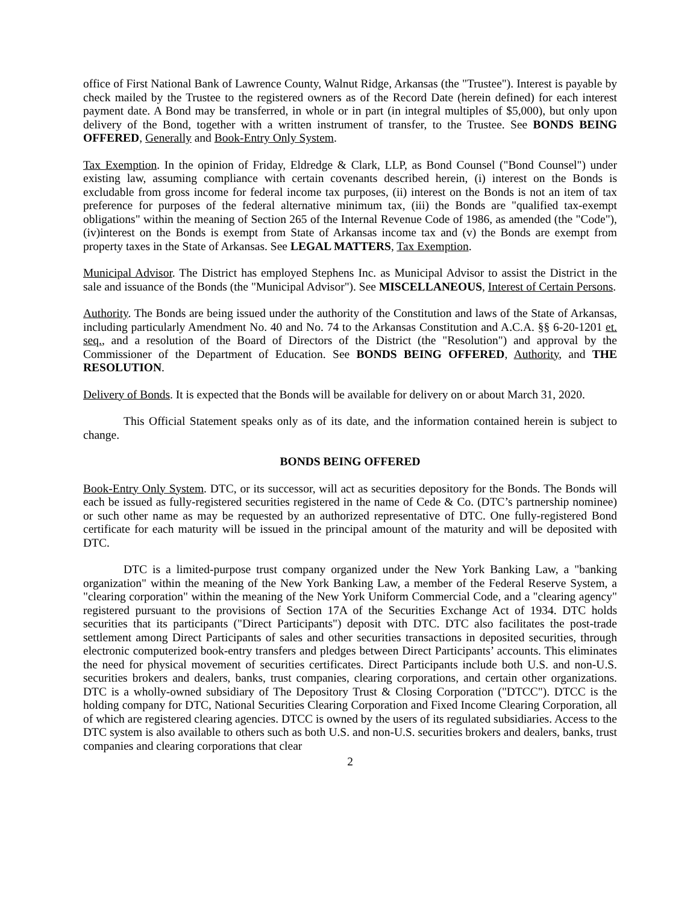office of First National Bank of Lawrence County, Walnut Ridge, Arkansas (the "Trustee"). Interest is payable by check mailed by the Trustee to the registered owners as of the Record Date (herein defined) for each interest payment date. A Bond may be transferred, in whole or in part (in integral multiples of $5,000), but only upon delivery of the Bond, together with a written instrument of transfer, to the Trustee. See BONDS BEING OFFERED, Generally and Book-Entry Only System.
Tax Exemption. In the opinion of Friday, Eldredge & Clark, LLP, as Bond Counsel ("Bond Counsel") under existing law, assuming compliance with certain covenants described herein, (i) interest on the Bonds is excludable from gross income for federal income tax purposes, (ii) interest on the Bonds is not an item of tax preference for purposes of the federal alternative minimum tax, (iii) the Bonds are "qualified tax-exempt obligations" within the meaning of Section 265 of the Internal Revenue Code of 1986, as amended (the "Code"), (iv)interest on the Bonds is exempt from State of Arkansas income tax and (v) the Bonds are exempt from property taxes in the State of Arkansas. See LEGAL MATTERS, Tax Exemption.
Municipal Advisor. The District has employed Stephens Inc. as Municipal Advisor to assist the District in the sale and issuance of the Bonds (the "Municipal Advisor"). See MISCELLANEOUS, Interest of Certain Persons.
Authority. The Bonds are being issued under the authority of the Constitution and laws of the State of Arkansas, including particularly Amendment No. 40 and No. 74 to the Arkansas Constitution and A.C.A. §§ 6-20-1201 et. seq., and a resolution of the Board of Directors of the District (the "Resolution") and approval by the Commissioner of the Department of Education. See BONDS BEING OFFERED, Authority, and THE RESOLUTION.
Delivery of Bonds. It is expected that the Bonds will be available for delivery on or about March 31, 2020.
This Official Statement speaks only as of its date, and the information contained herein is subject to change.
BONDS BEING OFFERED
Book-Entry Only System. DTC, or its successor, will act as securities depository for the Bonds. The Bonds will each be issued as fully-registered securities registered in the name of Cede & Co. (DTC’s partnership nominee) or such other name as may be requested by an authorized representative of DTC. One fully-registered Bond certificate for each maturity will be issued in the principal amount of the maturity and will be deposited with DTC.
DTC is a limited-purpose trust company organized under the New York Banking Law, a "banking organization" within the meaning of the New York Banking Law, a member of the Federal Reserve System, a "clearing corporation" within the meaning of the New York Uniform Commercial Code, and a "clearing agency" registered pursuant to the provisions of Section 17A of the Securities Exchange Act of 1934. DTC holds securities that its participants ("Direct Participants") deposit with DTC. DTC also facilitates the post-trade settlement among Direct Participants of sales and other securities transactions in deposited securities, through electronic computerized book-entry transfers and pledges between Direct Participants’ accounts. This eliminates the need for physical movement of securities certificates. Direct Participants include both U.S. and non-U.S. securities brokers and dealers, banks, trust companies, clearing corporations, and certain other organizations. DTC is a wholly-owned subsidiary of The Depository Trust & Closing Corporation ("DTCC"). DTCC is the holding company for DTC, National Securities Clearing Corporation and Fixed Income Clearing Corporation, all of which are registered clearing agencies. DTCC is owned by the users of its regulated subsidiaries. Access to the DTC system is also available to others such as both U.S. and non-U.S. securities brokers and dealers, banks, trust companies and clearing corporations that clear
2